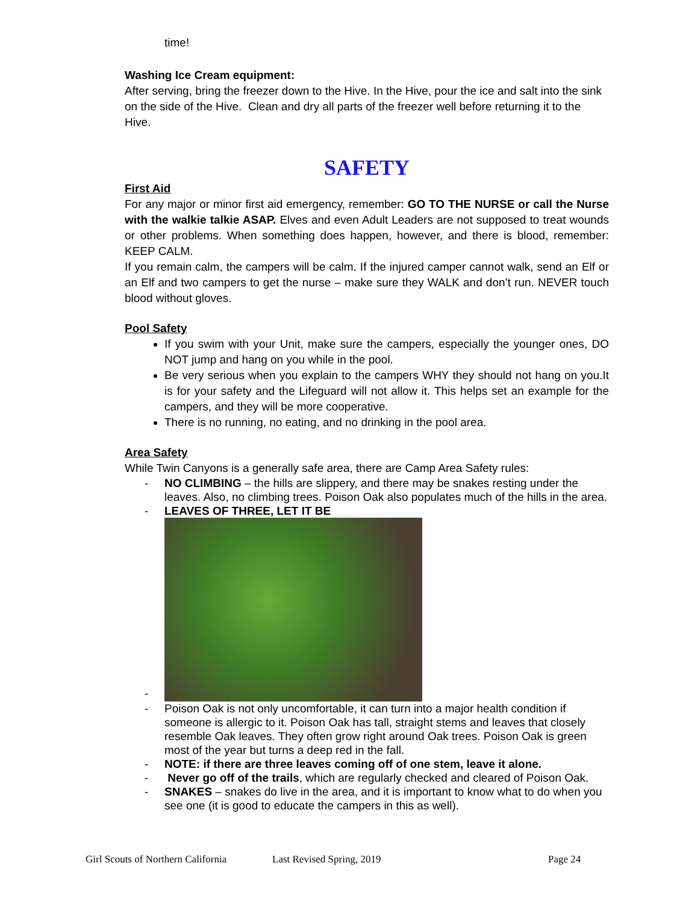time!
Washing Ice Cream equipment:
After serving, bring the freezer down to the Hive. In the Hive, pour the ice and salt into the sink on the side of the Hive. Clean and dry all parts of the freezer well before returning it to the Hive.
SAFETY
First Aid
For any major or minor first aid emergency, remember: GO TO THE NURSE or call the Nurse with the walkie talkie ASAP. Elves and even Adult Leaders are not supposed to treat wounds or other problems. When something does happen, however, and there is blood, remember: KEEP CALM.
If you remain calm, the campers will be calm. If the injured camper cannot walk, send an Elf or an Elf and two campers to get the nurse – make sure they WALK and don’t run. NEVER touch blood without gloves.
Pool Safety
If you swim with your Unit, make sure the campers, especially the younger ones, DO NOT jump and hang on you while in the pool.
Be very serious when you explain to the campers WHY they should not hang on you.It is for your safety and the Lifeguard will not allow it. This helps set an example for the campers, and they will be more cooperative.
There is no running, no eating, and no drinking in the pool area.
Area Safety
While Twin Canyons is a generally safe area, there are Camp Area Safety rules:
- NO CLIMBING – the hills are slippery, and there may be snakes resting under the leaves. Also, no climbing trees. Poison Oak also populates much of the hills in the area.
- LEAVES OF THREE, LET IT BE
-
- Poison Oak is not only uncomfortable, it can turn into a major health condition if someone is allergic to it. Poison Oak has tall, straight stems and leaves that closely resemble Oak leaves. They often grow right around Oak trees. Poison Oak is green most of the year but turns a deep red in the fall.
- NOTE: if there are three leaves coming off of one stem, leave it alone.
- Never go off of the trails, which are regularly checked and cleared of Poison Oak.
- SNAKES – snakes do live in the area, and it is important to know what to do when you see one (it is good to educate the campers in this as well).
Girl Scouts of Northern California Last Revised Spring, 2019 Page 24